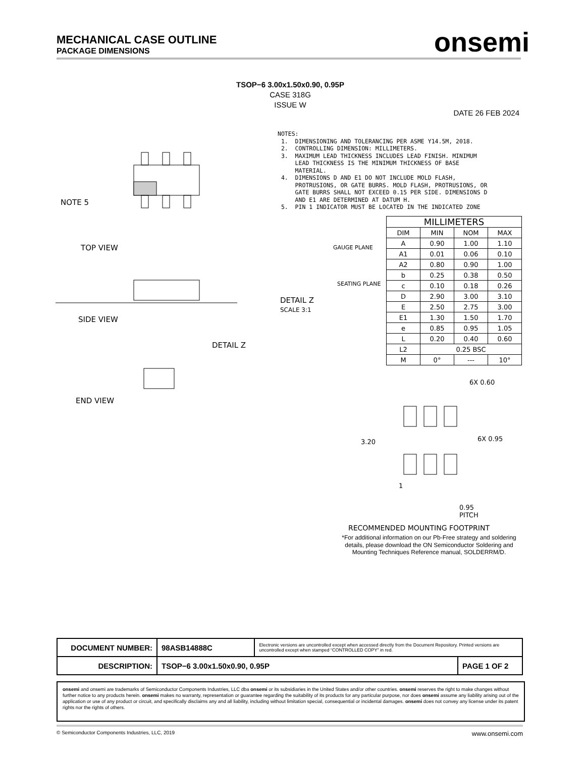MECHANICAL CASE OUTLINE
PACKAGE DIMENSIONS
onsemi
TSOP−6 3.00x1.50x0.90, 0.95P
CASE 318G
ISSUE W
DATE 26 FEB 2024
NOTES: 1. DIMENSIONING AND TOLERANCING PER ASME Y14.5M, 2018. 2. CONTROLLING DIMENSION: MILLIMETERS. 3. MAXIMUM LEAD THICKNESS INCLUDES LEAD FINISH. MINIMUM LEAD THICKNESS IS THE MINIMUM THICKNESS OF BASE MATERIAL. 4. DIMENSIONS D AND E1 DO NOT INCLUDE MOLD FLASH, PROTRUSIONS, OR GATE BURRS. MOLD FLASH, PROTRUSIONS, OR GATE BURRS SHALL NOT EXCEED 0.15 PER SIDE. DIMENSIONS D AND E1 ARE DETERMINED AT DATUM H. 5. PIN 1 INDICATOR MUST BE LOCATED IN THE INDICATED ZONE
TOP VIEW
SIDE VIEW
END VIEW
NOTE 5
DETAIL Z
SCALE 3:1
DETAIL Z
GAUGE PLANE
SEATING PLANE
| MILLIMETERS | | | |
| --- | --- | --- | --- |
| DIM | MIN | NOM | MAX |
| A | 0.90 | 1.00 | 1.10 |
| A1 | 0.01 | 0.06 | 0.10 |
| A2 | 0.80 | 0.90 | 1.00 |
| b | 0.25 | 0.38 | 0.50 |
| c | 0.10 | 0.18 | 0.26 |
| D | 2.90 | 3.00 | 3.10 |
| E | 2.50 | 2.75 | 3.00 |
| E1 | 1.30 | 1.50 | 1.70 |
| e | 0.85 | 0.95 | 1.05 |
| L | 0.20 | 0.40 | 0.60 |
| L2 | 0.25 BSC | | |
| M | 0° | --- | 10° |
6X 0.60
3.20 6X 0.95
1
0.95
PITCH
RECOMMENDED MOUNTING FOOTPRINT
*For additional information on our Pb-Free strategy and soldering details, please download the ON Semiconductor Soldering and Mounting Techniques Reference manual, SOLDERRM/D.
| DOCUMENT NUMBER: | 98ASB14888C | Electronic versions are uncontrolled except when accessed directly from the Document Repository. Printed versions are uncontrolled except when stamped “CONTROLLED COPY” in red. | |
| DESCRIPTION: | TSOP−6 3.00x1.50x0.90, 0.95P | | PAGE 1 OF 2 |
onsemi and onsemi are trademarks of Semiconductor Components Industries, LLC dba onsemi or its subsidiaries in the United States and/or other countries. onsemi reserves the right to make changes without further notice to any products herein. onsemi makes no warranty, representation or guarantee regarding the suitability of its products for any particular purpose, nor does onsemi assume any liability arising out of the application or use of any product or circuit, and specifically disclaims any and all liability, including without limitation special, consequential or incidental damages. onsemi does not convey any license under its patent rights nor the rights of others.
© Semiconductor Components Industries, LLC, 2019 www.onsemi.com